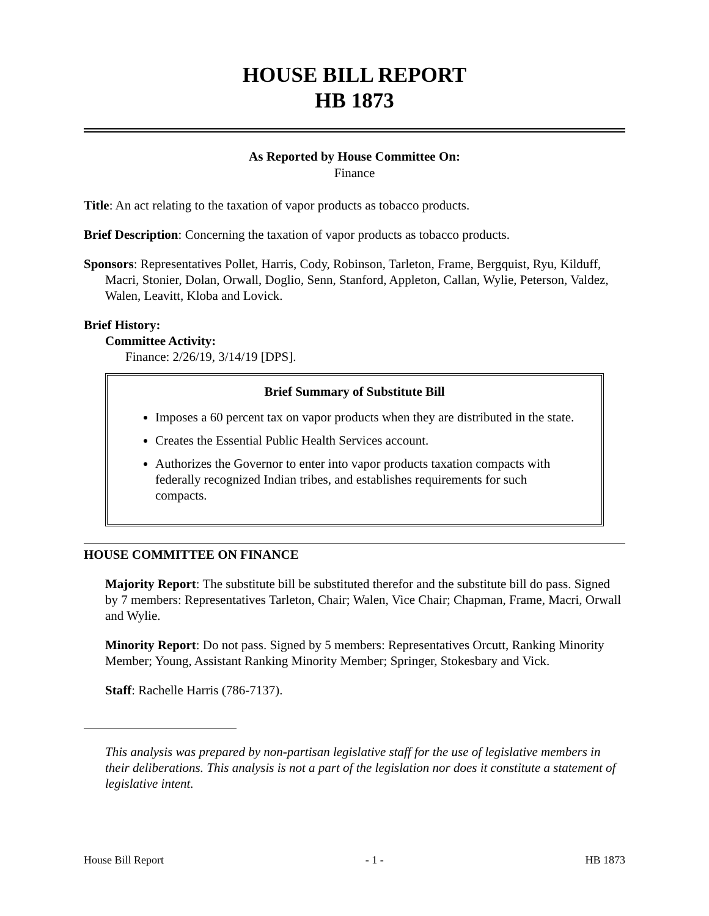HOUSE BILL REPORT
HB 1873
As Reported by House Committee On:
Finance
Title: An act relating to the taxation of vapor products as tobacco products.
Brief Description: Concerning the taxation of vapor products as tobacco products.
Sponsors: Representatives Pollet, Harris, Cody, Robinson, Tarleton, Frame, Bergquist, Ryu, Kilduff, Macri, Stonier, Dolan, Orwall, Doglio, Senn, Stanford, Appleton, Callan, Wylie, Peterson, Valdez, Walen, Leavitt, Kloba and Lovick.
Brief History:
Committee Activity:
Finance: 2/26/19, 3/14/19 [DPS].
Brief Summary of Substitute Bill
Imposes a 60 percent tax on vapor products when they are distributed in the state.
Creates the Essential Public Health Services account.
Authorizes the Governor to enter into vapor products taxation compacts with federally recognized Indian tribes, and establishes requirements for such compacts.
HOUSE COMMITTEE ON FINANCE
Majority Report: The substitute bill be substituted therefor and the substitute bill do pass. Signed by 7 members: Representatives Tarleton, Chair; Walen, Vice Chair; Chapman, Frame, Macri, Orwall and Wylie.
Minority Report: Do not pass. Signed by 5 members: Representatives Orcutt, Ranking Minority Member; Young, Assistant Ranking Minority Member; Springer, Stokesbary and Vick.
Staff: Rachelle Harris (786-7137).
This analysis was prepared by non-partisan legislative staff for the use of legislative members in their deliberations. This analysis is not a part of the legislation nor does it constitute a statement of legislative intent.
House Bill Report - 1 - HB 1873